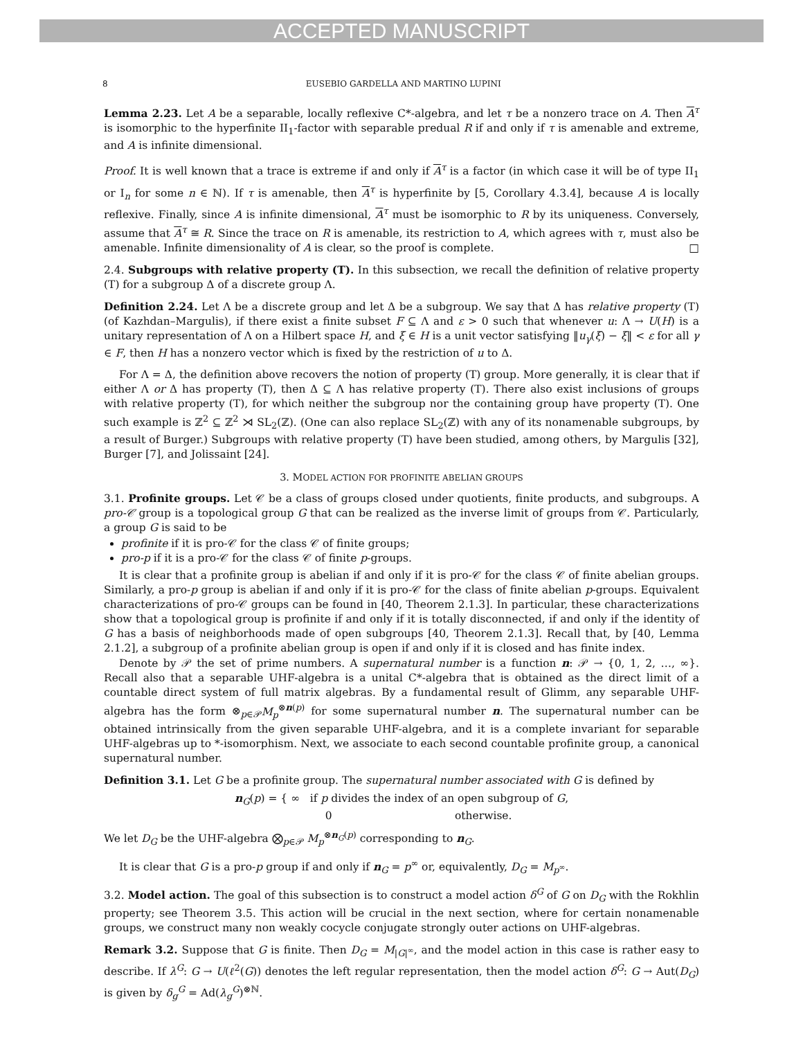ACCEPTED MANUSCRIPT
8 EUSEBIO GARDELLA AND MARTINO LUPINI
Lemma 2.23. Let A be a separable, locally reflexive C*-algebra, and let τ be a nonzero trace on A. Then A<sup>τ</sup> is isomorphic to the hyperfinite II<sub>1</sub>-factor with separable predual R if and only if τ is amenable and extreme, and A is infinite dimensional.
Proof. It is well known that a trace is extreme if and only if A<sup>τ</sup> is a factor (in which case it will be of type II<sub>1</sub> or I<sub>n</sub> for some n ∈ ℕ). If τ is amenable, then A<sup>τ</sup> is hyperfinite by [5, Corollary 4.3.4], because A is locally reflexive. Finally, since A is infinite dimensional, A<sup>τ</sup> must be isomorphic to R by its uniqueness. Conversely, assume that A<sup>τ</sup> ≅ R. Since the trace on R is amenable, its restriction to A, which agrees with τ, must also be amenable. Infinite dimensionality of A is clear, so the proof is complete. □
2.4. Subgroups with relative property (T). In this subsection, we recall the definition of relative property (T) for a subgroup Δ of a discrete group Λ.
Definition 2.24. Let Λ be a discrete group and let Δ be a subgroup. We say that Δ has relative property (T) (of Kazhdan–Margulis), if there exist a finite subset F ⊆ Λ and ε > 0 such that whenever u: Λ → U(H) is a unitary representation of Λ on a Hilbert space H, and ξ ∈ H is a unit vector satisfying ‖u<sub>γ</sub>(ξ) − ξ‖ < ε for all γ ∈ F, then H has a nonzero vector which is fixed by the restriction of u to Δ.
For Λ = Δ, the definition above recovers the notion of property (T) group. More generally, it is clear that if either Λ or Δ has property (T), then Δ ⊆ Λ has relative property (T). There also exist inclusions of groups with relative property (T), for which neither the subgroup nor the containing group have property (T). One such example is ℤ<sup>2</sup> ⊆ ℤ<sup>2</sup> ⋊ SL<sub>2</sub>(ℤ). (One can also replace SL<sub>2</sub>(ℤ) with any of its nonamenable subgroups, by a result of Burger.) Subgroups with relative property (T) have been studied, among others, by Margulis [32], Burger [7], and Jolissaint [24].
3. MODEL ACTION FOR PROFINITE ABELIAN GROUPS
3.1. Profinite groups. Let 𝒞 be a class of groups closed under quotients, finite products, and subgroups. A pro-𝒞 group is a topological group G that can be realized as the inverse limit of groups from 𝒞. Particularly, a group G is said to be
profinite if it is pro-𝒞 for the class 𝒞 of finite groups;
pro-p if it is a pro-𝒞 for the class 𝒞 of finite p-groups.
It is clear that a profinite group is abelian if and only if it is pro-𝒞 for the class 𝒞 of finite abelian groups. Similarly, a pro-p group is abelian if and only if it is pro-𝒞 for the class of finite abelian p-groups. Equivalent characterizations of pro-𝒞 groups can be found in [40, Theorem 2.1.3]. In particular, these characterizations show that a topological group is profinite if and only if it is totally disconnected, if and only if the identity of G has a basis of neighborhoods made of open subgroups [40, Theorem 2.1.3]. Recall that, by [40, Lemma 2.1.2], a subgroup of a profinite abelian group is open if and only if it is closed and has finite index.
Denote by 𝒫 the set of prime numbers. A supernatural number is a function n: 𝒫 → {0, 1, 2, …, ∞}. Recall also that a separable UHF-algebra is a unital C*-algebra that is obtained as the direct limit of a countable direct system of full matrix algebras. By a fundamental result of Glimm, any separable UHF-algebra has the form ⊗<sub>p∈𝒫</sub>M<sub>p</sub><sup>⊗n(p)</sup> for some supernatural number n. The supernatural number can be obtained intrinsically from the given separable UHF-algebra, and it is a complete invariant for separable UHF-algebras up to *-isomorphism. Next, we associate to each second countable profinite group, a canonical supernatural number.
Definition 3.1. Let G be a profinite group. The supernatural number associated with G is defined by
n<sub>G</sub>(p) = { ∞ if p divides the index of an open subgroup of G,
0 otherwise.
We let D<sub>G</sub> be the UHF-algebra ⨂<sub>p∈𝒫</sub> M<sub>p</sub><sup>⊗n<sub>G</sub>(p)</sup> corresponding to n<sub>G</sub>.
It is clear that G is a pro-p group if and only if n<sub>G</sub> = p<sup>∞</sup> or, equivalently, D<sub>G</sub> = M<sub>p<sup>∞</sup></sub>.
3.2. Model action. The goal of this subsection is to construct a model action δ<sup>G</sup> of G on D<sub>G</sub> with the Rokhlin property; see Theorem 3.5. This action will be crucial in the next section, where for certain nonamenable groups, we construct many non weakly cocycle conjugate strongly outer actions on UHF-algebras.
Remark 3.2. Suppose that G is finite. Then D<sub>G</sub> = M<sub>|G|<sup>∞</sup></sub>, and the model action in this case is rather easy to describe. If λ<sup>G</sup>: G → U(ℓ<sup>2</sup>(G)) denotes the left regular representation, then the model action δ<sup>G</sup>: G → Aut(D<sub>G</sub>) is given by δ<sub>g</sub><sup>G</sup> = Ad(λ<sub>g</sub><sup>G</sup>)<sup>⊗ℕ</sup>.